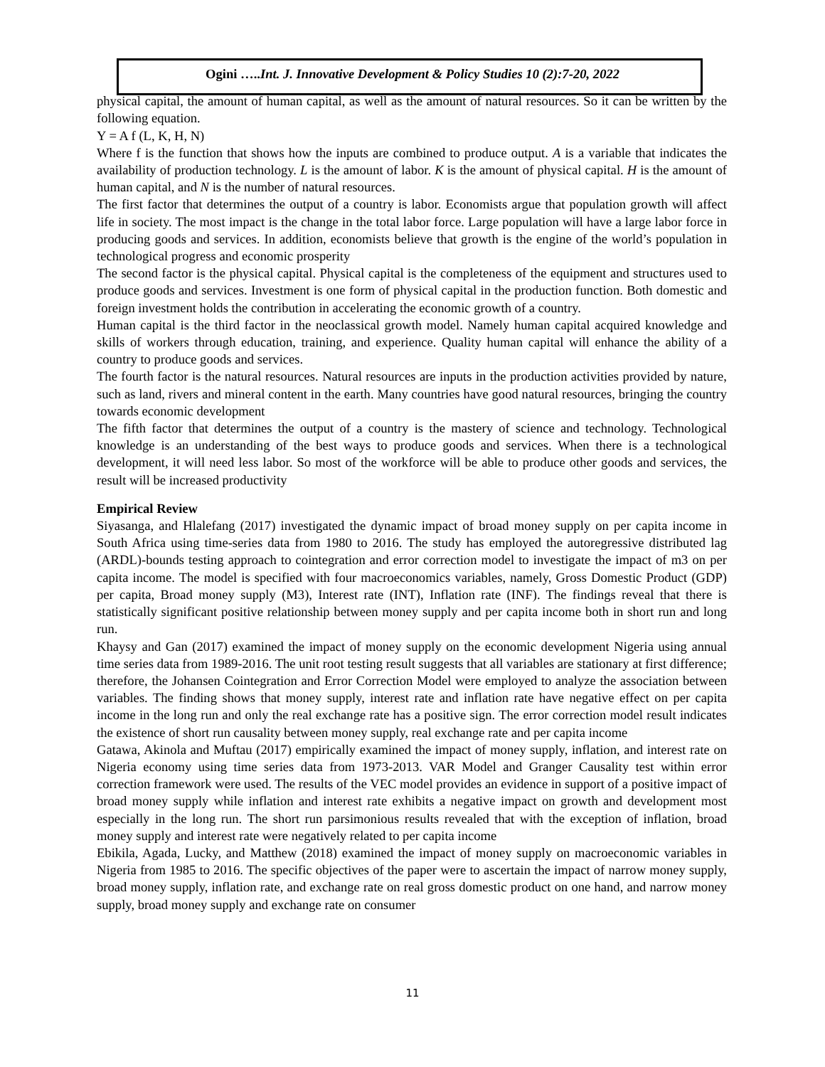Ogini …..Int. J. Innovative Development & Policy Studies 10 (2):7-20, 2022
physical capital, the amount of human capital, as well as the amount of natural resources. So it can be written by the following equation.
Y = A f (L, K, H, N)
Where f is the function that shows how the inputs are combined to produce output. A is a variable that indicates the availability of production technology. L is the amount of labor. K is the amount of physical capital. H is the amount of human capital, and N is the number of natural resources.
The first factor that determines the output of a country is labor. Economists argue that population growth will affect life in society. The most impact is the change in the total labor force. Large population will have a large labor force in producing goods and services. In addition, economists believe that growth is the engine of the world’s population in technological progress and economic prosperity
The second factor is the physical capital. Physical capital is the completeness of the equipment and structures used to produce goods and services. Investment is one form of physical capital in the production function. Both domestic and foreign investment holds the contribution in accelerating the economic growth of a country.
Human capital is the third factor in the neoclassical growth model. Namely human capital acquired knowledge and skills of workers through education, training, and experience. Quality human capital will enhance the ability of a country to produce goods and services.
The fourth factor is the natural resources. Natural resources are inputs in the production activities provided by nature, such as land, rivers and mineral content in the earth. Many countries have good natural resources, bringing the country towards economic development
The fifth factor that determines the output of a country is the mastery of science and technology. Technological knowledge is an understanding of the best ways to produce goods and services. When there is a technological development, it will need less labor. So most of the workforce will be able to produce other goods and services, the result will be increased productivity
Empirical Review
Siyasanga, and Hlalefang (2017) investigated the dynamic impact of broad money supply on per capita income in South Africa using time-series data from 1980 to 2016. The study has employed the autoregressive distributed lag (ARDL)-bounds testing approach to cointegration and error correction model to investigate the impact of m3 on per capita income. The model is specified with four macroeconomics variables, namely, Gross Domestic Product (GDP) per capita, Broad money supply (M3), Interest rate (INT), Inflation rate (INF). The findings reveal that there is statistically significant positive relationship between money supply and per capita income both in short run and long run.
Khaysy and Gan (2017) examined the impact of money supply on the economic development Nigeria using annual time series data from 1989-2016. The unit root testing result suggests that all variables are stationary at first difference; therefore, the Johansen Cointegration and Error Correction Model were employed to analyze the association between variables. The finding shows that money supply, interest rate and inflation rate have negative effect on per capita income in the long run and only the real exchange rate has a positive sign. The error correction model result indicates the existence of short run causality between money supply, real exchange rate and per capita income
Gatawa, Akinola and Muftau (2017) empirically examined the impact of money supply, inflation, and interest rate on Nigeria economy using time series data from 1973-2013. VAR Model and Granger Causality test within error correction framework were used. The results of the VEC model provides an evidence in support of a positive impact of broad money supply while inflation and interest rate exhibits a negative impact on growth and development most especially in the long run. The short run parsimonious results revealed that with the exception of inflation, broad money supply and interest rate were negatively related to per capita income
Ebikila, Agada, Lucky, and Matthew (2018) examined the impact of money supply on macroeconomic variables in Nigeria from 1985 to 2016. The specific objectives of the paper were to ascertain the impact of narrow money supply, broad money supply, inflation rate, and exchange rate on real gross domestic product on one hand, and narrow money supply, broad money supply and exchange rate on consumer
11